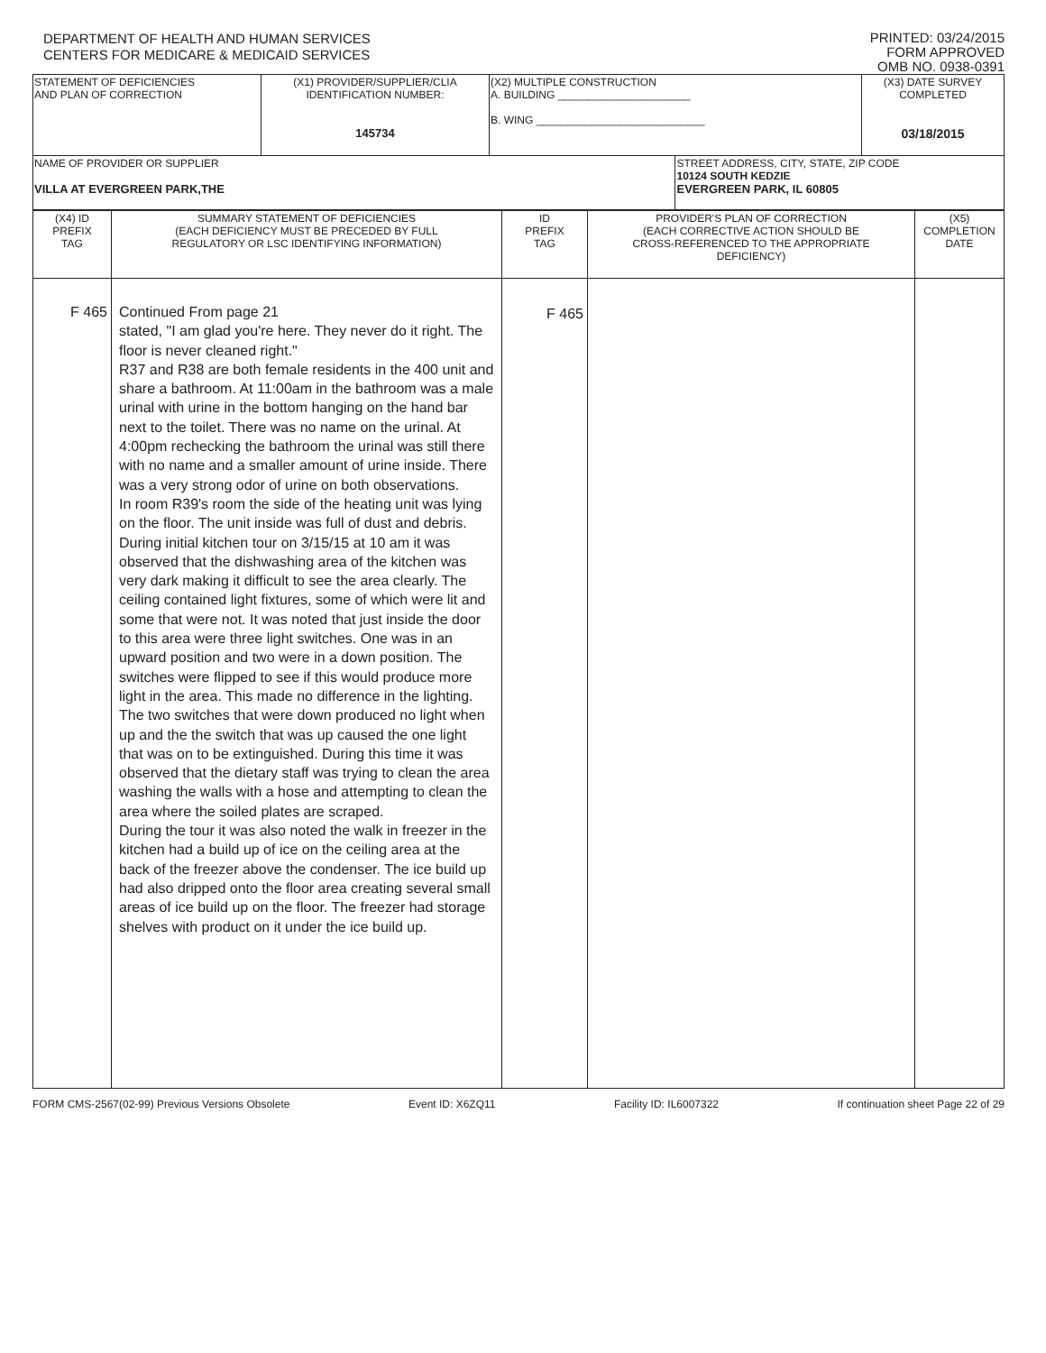DEPARTMENT OF HEALTH AND HUMAN SERVICES
CENTERS FOR MEDICARE & MEDICAID SERVICES
PRINTED: 03/24/2015
FORM APPROVED
OMB NO. 0938-0391
| STATEMENT OF DEFICIENCIES AND PLAN OF CORRECTION | (X1) PROVIDER/SUPPLIER/CLIA IDENTIFICATION NUMBER: 145734 | (X2) MULTIPLE CONSTRUCTION A. BUILDING ______________________ B. WING ____________________________ | | (X3) DATE SURVEY COMPLETED 03/18/2015 |
| NAME OF PROVIDER OR SUPPLIER VILLA AT EVERGREEN PARK,THE | | | STREET ADDRESS, CITY, STATE, ZIP CODE 10124 SOUTH KEDZIE EVERGREEN PARK, IL 60805 | |
| (X4) ID PREFIX TAG | SUMMARY STATEMENT OF DEFICIENCIES (EACH DEFICIENCY MUST BE PRECEDED BY FULL REGULATORY OR LSC IDENTIFYING INFORMATION) | ID PREFIX TAG | PROVIDER'S PLAN OF CORRECTION (EACH CORRECTIVE ACTION SHOULD BE CROSS-REFERENCED TO THE APPROPRIATE DEFICIENCY) | (X5) COMPLETION DATE |
| --- | --- | --- | --- | --- |
| F 465 | Continued From page 21 stated, "I am glad you're here. They never do it right. The floor is never cleaned right." R37 and R38 are both female residents in the 400 unit and share a bathroom. At 11:00am in the bathroom was a male urinal with urine in the bottom hanging on the hand bar next to the toilet. There was no name on the urinal. At 4:00pm rechecking the bathroom the urinal was still there with no name and a smaller amount of urine inside. There was a very strong odor of urine on both observations. In room R39's room the side of the heating unit was lying on the floor. The unit inside was full of dust and debris. During initial kitchen tour on 3/15/15 at 10 am it was observed that the dishwashing area of the kitchen was very dark making it difficult to see the area clearly. The ceiling contained light fixtures, some of which were lit and some that were not. It was noted that just inside the door to this area were three light switches. One was in an upward position and two were in a down position. The switches were flipped to see if this would produce more light in the area. This made no difference in the lighting. The two switches that were down produced no light when up and the the switch that was up caused the one light that was on to be extinguished. During this time it was observed that the dietary staff was trying to clean the area washing the walls with a hose and attempting to clean the area where the soiled plates are scraped. During the tour it was also noted the walk in freezer in the kitchen had a build up of ice on the ceiling area at the back of the freezer above the condenser. The ice build up had also dripped onto the floor area creating several small areas of ice build up on the floor. The freezer had storage shelves with product on it under the ice build up. | F 465 | | |
FORM CMS-2567(02-99) Previous Versions Obsolete Event ID: X6ZQ11 Facility ID: IL6007322 If continuation sheet Page 22 of 29